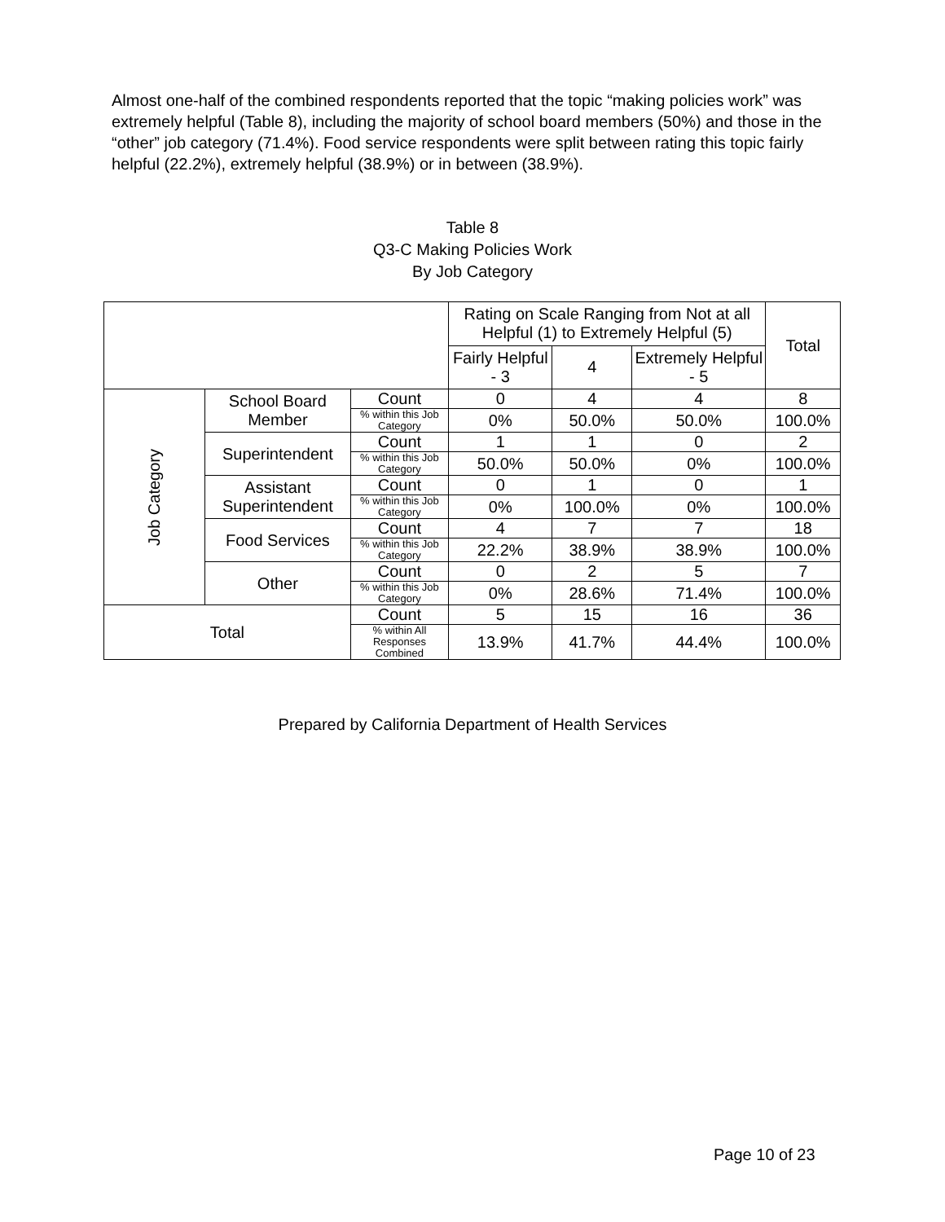Almost one-half of the combined respondents reported that the topic “making policies work” was extremely helpful (Table 8), including the majority of school board members (50%) and those in the “other” job category (71.4%). Food service respondents were split between rating this topic fairly helpful (22.2%), extremely helpful (38.9%) or in between (38.9%).
Table 8
Q3-C Making Policies Work
By Job Category
| | | | Rating on Scale Ranging from Not at all Helpful (1) to Extremely Helpful (5) | | | Total |
| --- | --- | --- | --- | --- | --- | --- |
| | | | Fairly Helpful - 3 | 4 | Extremely Helpful - 5 | |
| Job Category | School Board Member | Count | 0 | 4 | 4 | 8 |
| | | % within this Job Category | 0% | 50.0% | 50.0% | 100.0% |
| | Superintendent | Count | 1 | 1 | 0 | 2 |
| | | % within this Job Category | 50.0% | 50.0% | 0% | 100.0% |
| | Assistant Superintendent | Count | 0 | 1 | 0 | 1 |
| | | % within this Job Category | 0% | 100.0% | 0% | 100.0% |
| | Food Services | Count | 4 | 7 | 7 | 18 |
| | | % within this Job Category | 22.2% | 38.9% | 38.9% | 100.0% |
| | Other | Count | 0 | 2 | 5 | 7 |
| | | % within this Job Category | 0% | 28.6% | 71.4% | 100.0% |
| Total | | Count | 5 | 15 | 16 | 36 |
| | | % within All Responses Combined | 13.9% | 41.7% | 44.4% | 100.0% |
Prepared by California Department of Health Services
Page 10 of 23